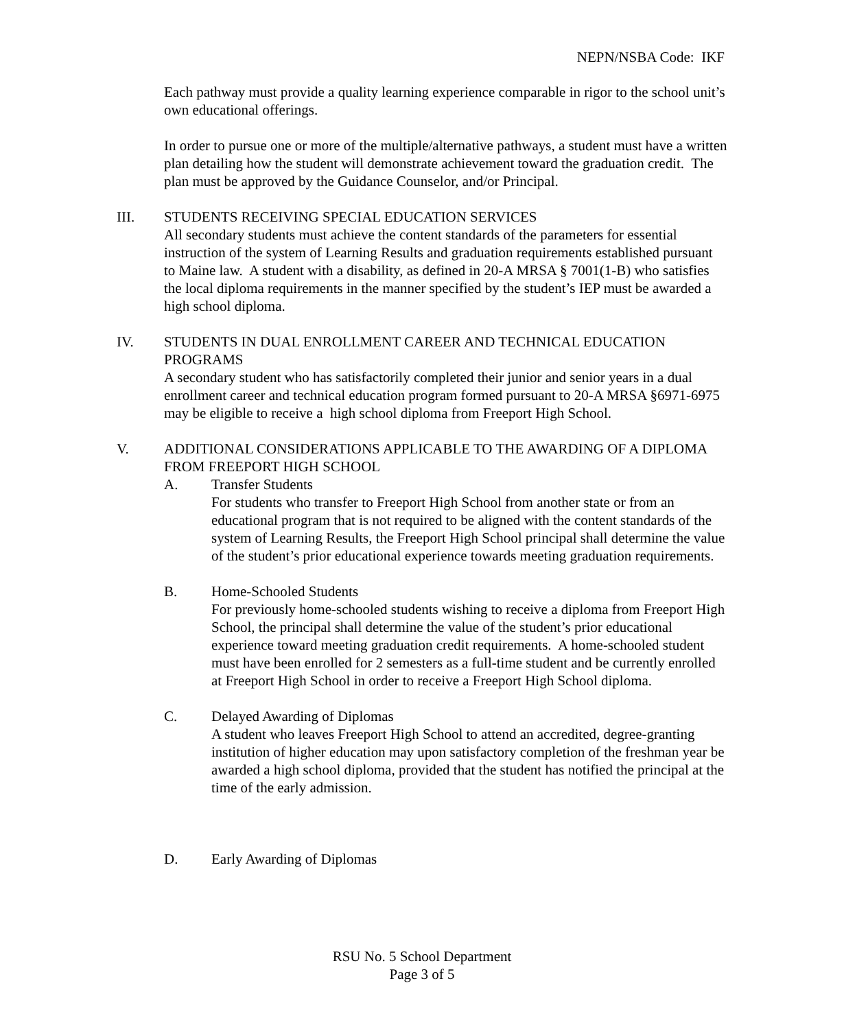NEPN/NSBA Code: IKF
Each pathway must provide a quality learning experience comparable in rigor to the school unit’s own educational offerings.
In order to pursue one or more of the multiple/alternative pathways, a student must have a written plan detailing how the student will demonstrate achievement toward the graduation credit. The plan must be approved by the Guidance Counselor, and/or Principal.
III. STUDENTS RECEIVING SPECIAL EDUCATION SERVICES
All secondary students must achieve the content standards of the parameters for essential instruction of the system of Learning Results and graduation requirements established pursuant to Maine law. A student with a disability, as defined in 20-A MRSA § 7001(1-B) who satisfies the local diploma requirements in the manner specified by the student’s IEP must be awarded a high school diploma.
IV. STUDENTS IN DUAL ENROLLMENT CAREER AND TECHNICAL EDUCATION PROGRAMS
A secondary student who has satisfactorily completed their junior and senior years in a dual enrollment career and technical education program formed pursuant to 20-A MRSA §6971-6975 may be eligible to receive a high school diploma from Freeport High School.
V. ADDITIONAL CONSIDERATIONS APPLICABLE TO THE AWARDING OF A DIPLOMA FROM FREEPORT HIGH SCHOOL
A. Transfer Students
For students who transfer to Freeport High School from another state or from an educational program that is not required to be aligned with the content standards of the system of Learning Results, the Freeport High School principal shall determine the value of the student’s prior educational experience towards meeting graduation requirements.
B. Home-Schooled Students
For previously home-schooled students wishing to receive a diploma from Freeport High School, the principal shall determine the value of the student’s prior educational experience toward meeting graduation credit requirements. A home-schooled student must have been enrolled for 2 semesters as a full-time student and be currently enrolled at Freeport High School in order to receive a Freeport High School diploma.
C. Delayed Awarding of Diplomas
A student who leaves Freeport High School to attend an accredited, degree-granting institution of higher education may upon satisfactory completion of the freshman year be awarded a high school diploma, provided that the student has notified the principal at the time of the early admission.
D. Early Awarding of Diplomas
RSU No. 5 School Department
Page 3 of 5